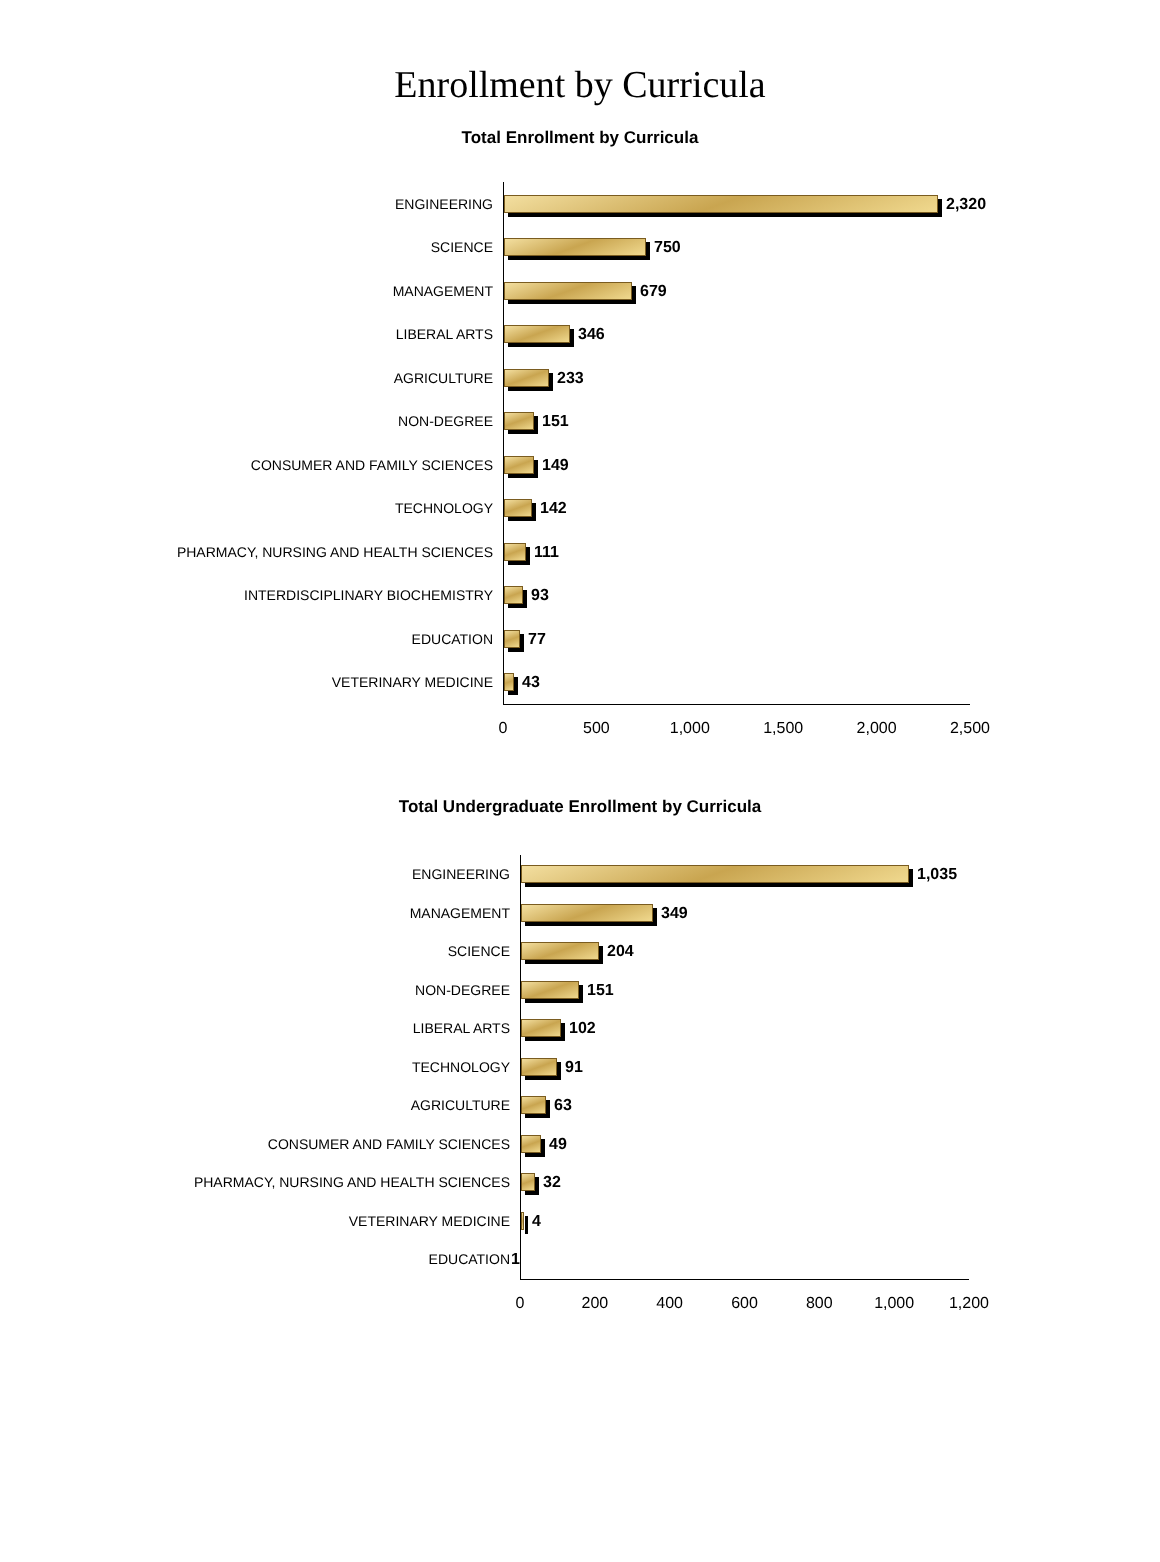Enrollment by Curricula
Total Enrollment by Curricula
ENGINEERING
2,320
SCIENCE
750
MANAGEMENT
679
LIBERAL ARTS
346
AGRICULTURE
233
NON-DEGREE
151
CONSUMER AND FAMILY SCIENCES
149
TECHNOLOGY
142
PHARMACY, NURSING AND HEALTH SCIENCES
111
INTERDISCIPLINARY BIOCHEMISTRY
93
EDUCATION
77
VETERINARY MEDICINE
43
0 500 1,000 1,500 2,000 2,500
Total Undergraduate Enrollment by Curricula
ENGINEERING
1,035
MANAGEMENT
349
SCIENCE
204
NON-DEGREE
151
LIBERAL ARTS
102
TECHNOLOGY
91
AGRICULTURE
63
CONSUMER AND FAMILY SCIENCES
49
PHARMACY, NURSING AND HEALTH SCIENCES
32
VETERINARY MEDICINE
4
EDUCATION
1
0 200 400 600 800 1,000 1,200